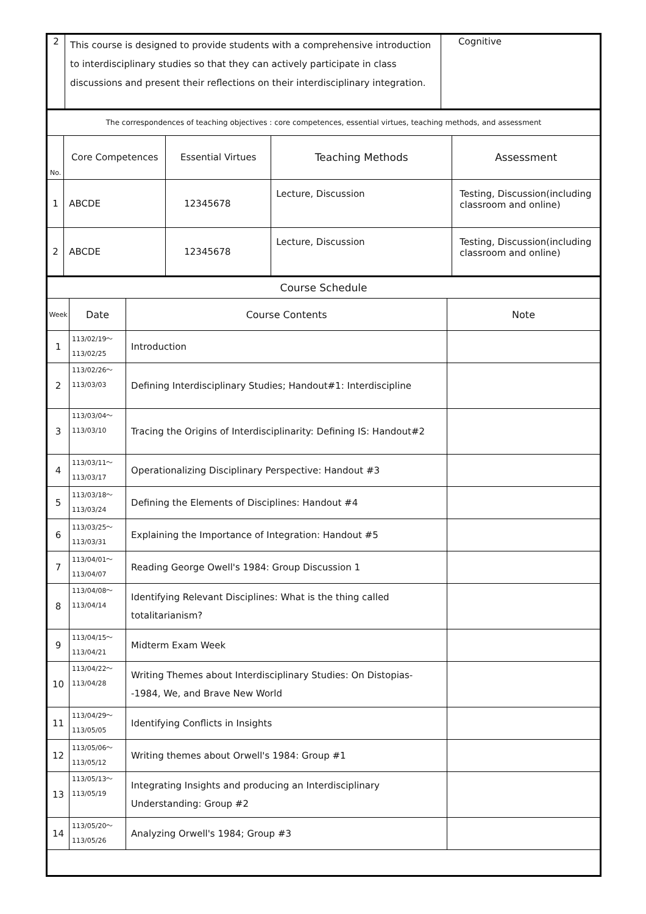| 2 | This course is designed to provide students with a comprehensive introduction to interdisciplinary studies so that they can actively participate in class discussions and present their reflections on their interdisciplinary integration. | Cognitive |
| The correspondences of teaching objectives : core competences, essential virtues, teaching methods, and assessment | | | | |
| No. | Core Competences | Essential Virtues | Teaching Methods | Assessment |
| 1 | ABCDE | 12345678 | Lecture, Discussion | Testing, Discussion(including classroom and online) |
| 2 | ABCDE | 12345678 | Lecture, Discussion | Testing, Discussion(including classroom and online) |
| Course Schedule | | | |
| Week | Date | Course Contents | Note |
| 1 | 113/02/19～ 113/02/25 | Introduction | |
| 2 | 113/02/26～ 113/03/03 | Defining Interdisciplinary Studies; Handout#1: Interdiscipline | |
| 3 | 113/03/04～ 113/03/10 | Tracing the Origins of Interdisciplinarity: Defining IS: Handout#2 | |
| 4 | 113/03/11～ 113/03/17 | Operationalizing Disciplinary Perspective: Handout #3 | |
| 5 | 113/03/18～ 113/03/24 | Defining the Elements of Disciplines: Handout #4 | |
| 6 | 113/03/25～ 113/03/31 | Explaining the Importance of Integration: Handout #5 | |
| 7 | 113/04/01～ 113/04/07 | Reading George Owell's 1984: Group Discussion 1 | |
| 8 | 113/04/08～ 113/04/14 | Identifying Relevant Disciplines: What is the thing called totalitarianism? | |
| 9 | 113/04/15～ 113/04/21 | Midterm Exam Week | |
| 10 | 113/04/22～ 113/04/28 | Writing Themes about Interdisciplinary Studies: On Distopias--1984, We, and Brave New World | |
| 11 | 113/04/29～ 113/05/05 | Identifying Conflicts in Insights | |
| 12 | 113/05/06～ 113/05/12 | Writing themes about Orwell's 1984: Group #1 | |
| 13 | 113/05/13～ 113/05/19 | Integrating Insights and producing an Interdisciplinary Understanding: Group #2 | |
| 14 | 113/05/20～ 113/05/26 | Analyzing Orwell's 1984; Group #3 | |